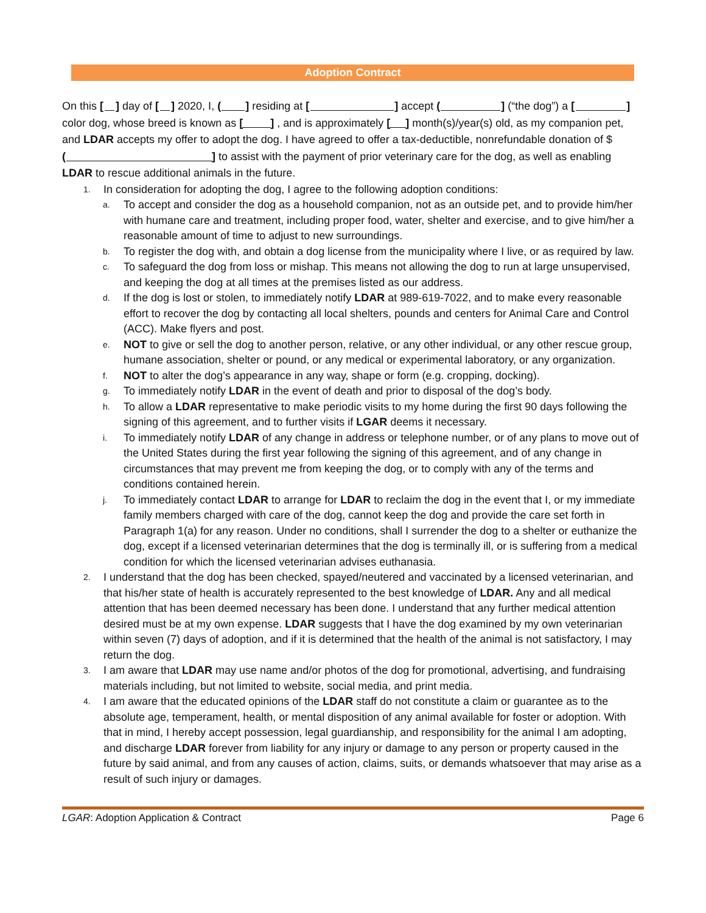Adoption Contract
On this [ ] day of [ ] 2020, I, ( ] residing at [ ] accept ( ] (“the dog”) a [ ] color dog, whose breed is known as [ ] , and is approximately [ ] month(s)/year(s) old, as my companion pet, and LDAR accepts my offer to adopt the dog. I have agreed to offer a tax-deductible, nonrefundable donation of $ ( ] to assist with the payment of prior veterinary care for the dog, as well as enabling LDAR to rescue additional animals in the future.
1. In consideration for adopting the dog, I agree to the following adoption conditions:
a. To accept and consider the dog as a household companion, not as an outside pet, and to provide him/her with humane care and treatment, including proper food, water, shelter and exercise, and to give him/her a reasonable amount of time to adjust to new surroundings.
b. To register the dog with, and obtain a dog license from the municipality where I live, or as required by law.
c. To safeguard the dog from loss or mishap. This means not allowing the dog to run at large unsupervised, and keeping the dog at all times at the premises listed as our address.
d. If the dog is lost or stolen, to immediately notify LDAR at 989-619-7022, and to make every reasonable effort to recover the dog by contacting all local shelters, pounds and centers for Animal Care and Control (ACC). Make flyers and post.
e. NOT to give or sell the dog to another person, relative, or any other individual, or any other rescue group, humane association, shelter or pound, or any medical or experimental laboratory, or any organization.
f. NOT to alter the dog’s appearance in any way, shape or form (e.g. cropping, docking).
g. To immediately notify LDAR in the event of death and prior to disposal of the dog’s body.
h. To allow a LDAR representative to make periodic visits to my home during the first 90 days following the signing of this agreement, and to further visits if LGAR deems it necessary.
i. To immediately notify LDAR of any change in address or telephone number, or of any plans to move out of the United States during the first year following the signing of this agreement, and of any change in circumstances that may prevent me from keeping the dog, or to comply with any of the terms and conditions contained herein.
j. To immediately contact LDAR to arrange for LDAR to reclaim the dog in the event that I, or my immediate family members charged with care of the dog, cannot keep the dog and provide the care set forth in Paragraph 1(a) for any reason. Under no conditions, shall I surrender the dog to a shelter or euthanize the dog, except if a licensed veterinarian determines that the dog is terminally ill, or is suffering from a medical condition for which the licensed veterinarian advises euthanasia.
2. I understand that the dog has been checked, spayed/neutered and vaccinated by a licensed veterinarian, and that his/her state of health is accurately represented to the best knowledge of LDAR. Any and all medical attention that has been deemed necessary has been done. I understand that any further medical attention desired must be at my own expense. LDAR suggests that I have the dog examined by my own veterinarian within seven (7) days of adoption, and if it is determined that the health of the animal is not satisfactory, I may return the dog.
3. I am aware that LDAR may use name and/or photos of the dog for promotional, advertising, and fundraising materials including, but not limited to website, social media, and print media.
4. I am aware that the educated opinions of the LDAR staff do not constitute a claim or guarantee as to the absolute age, temperament, health, or mental disposition of any animal available for foster or adoption. With that in mind, I hereby accept possession, legal guardianship, and responsibility for the animal I am adopting, and discharge LDAR forever from liability for any injury or damage to any person or property caused in the future by said animal, and from any causes of action, claims, suits, or demands whatsoever that may arise as a result of such injury or damages.
LGAR: Adoption Application & Contract Page 6